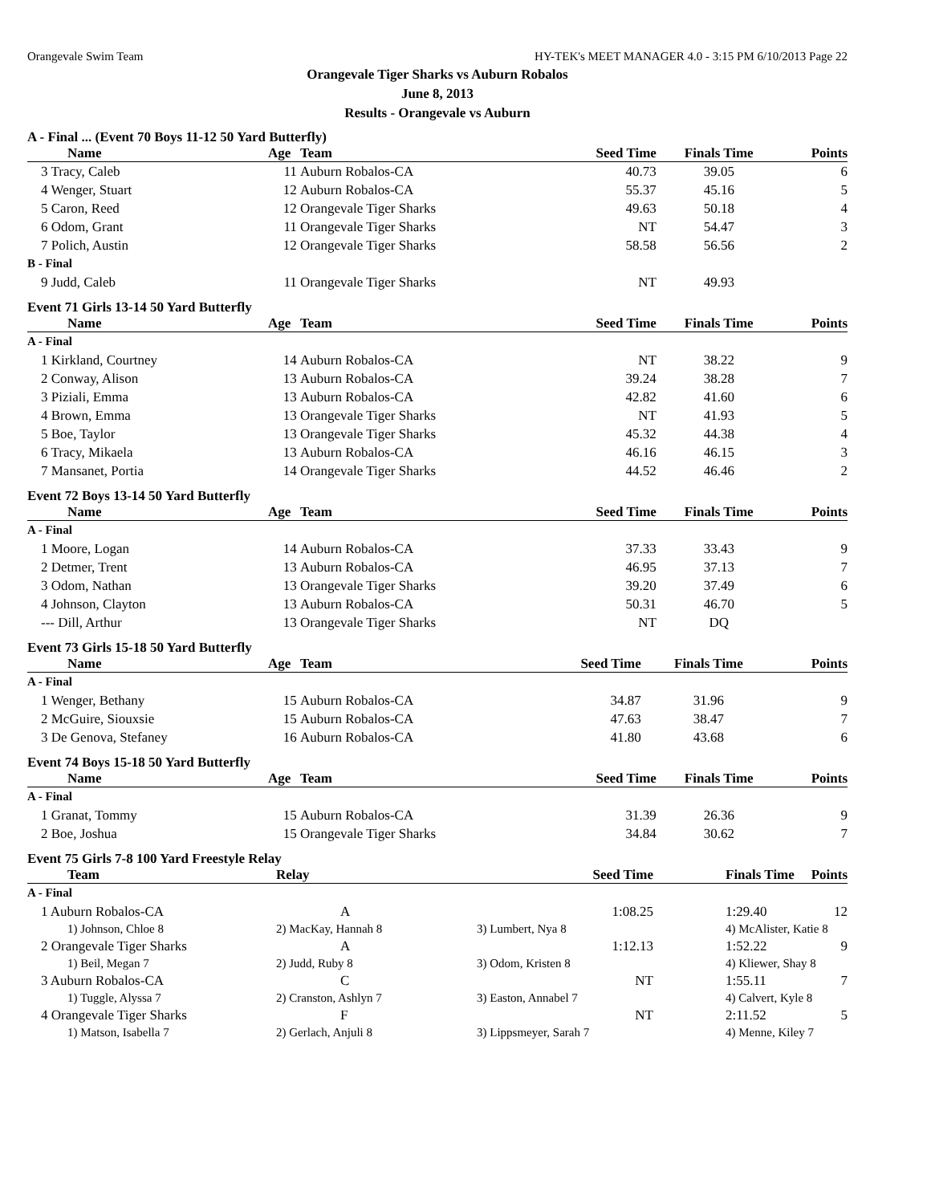Orangevale Swim Team HY-TEK's MEET MANAGER 4.0 - 3:15 PM 6/10/2013 Page 22
Orangevale Tiger Sharks vs Auburn Robalos
June 8, 2013
Results - Orangevale vs Auburn
A - Final ... (Event 70 Boys 11-12 50 Yard Butterfly)
| Name | Age | Team | Seed Time | Finals Time | Points |
| --- | --- | --- | --- | --- | --- |
| 3 Tracy, Caleb | 11 | Auburn Robalos-CA | 40.73 | 39.05 | 6 |
| 4 Wenger, Stuart | 12 | Auburn Robalos-CA | 55.37 | 45.16 | 5 |
| 5 Caron, Reed | 12 | Orangevale Tiger Sharks | 49.63 | 50.18 | 4 |
| 6 Odom, Grant | 11 | Orangevale Tiger Sharks | NT | 54.47 | 3 |
| 7 Polich, Austin | 12 | Orangevale Tiger Sharks | 58.58 | 56.56 | 2 |
| B - Final | | | | | |
| 9 Judd, Caleb | 11 | Orangevale Tiger Sharks | NT | 49.93 | |
Event 71 Girls 13-14 50 Yard Butterfly
| Name | Age | Team | Seed Time | Finals Time | Points |
| --- | --- | --- | --- | --- | --- |
| A - Final | | | | | |
| 1 Kirkland, Courtney | 14 | Auburn Robalos-CA | NT | 38.22 | 9 |
| 2 Conway, Alison | 13 | Auburn Robalos-CA | 39.24 | 38.28 | 7 |
| 3 Piziali, Emma | 13 | Auburn Robalos-CA | 42.82 | 41.60 | 6 |
| 4 Brown, Emma | 13 | Orangevale Tiger Sharks | NT | 41.93 | 5 |
| 5 Boe, Taylor | 13 | Orangevale Tiger Sharks | 45.32 | 44.38 | 4 |
| 6 Tracy, Mikaela | 13 | Auburn Robalos-CA | 46.16 | 46.15 | 3 |
| 7 Mansanet, Portia | 14 | Orangevale Tiger Sharks | 44.52 | 46.46 | 2 |
Event 72 Boys 13-14 50 Yard Butterfly
| Name | Age | Team | Seed Time | Finals Time | Points |
| --- | --- | --- | --- | --- | --- |
| A - Final | | | | | |
| 1 Moore, Logan | 14 | Auburn Robalos-CA | 37.33 | 33.43 | 9 |
| 2 Detmer, Trent | 13 | Auburn Robalos-CA | 46.95 | 37.13 | 7 |
| 3 Odom, Nathan | 13 | Orangevale Tiger Sharks | 39.20 | 37.49 | 6 |
| 4 Johnson, Clayton | 13 | Auburn Robalos-CA | 50.31 | 46.70 | 5 |
| --- Dill, Arthur | 13 | Orangevale Tiger Sharks | NT | DQ | |
Event 73 Girls 15-18 50 Yard Butterfly
| Name | Age | Team | Seed Time | Finals Time | Points |
| --- | --- | --- | --- | --- | --- |
| A - Final | | | | | |
| 1 Wenger, Bethany | 15 | Auburn Robalos-CA | 34.87 | 31.96 | 9 |
| 2 McGuire, Siouxsie | 15 | Auburn Robalos-CA | 47.63 | 38.47 | 7 |
| 3 De Genova, Stefaney | 16 | Auburn Robalos-CA | 41.80 | 43.68 | 6 |
Event 74 Boys 15-18 50 Yard Butterfly
| Name | Age | Team | Seed Time | Finals Time | Points |
| --- | --- | --- | --- | --- | --- |
| A - Final | | | | | |
| 1 Granat, Tommy | 15 | Auburn Robalos-CA | 31.39 | 26.36 | 9 |
| 2 Boe, Joshua | 15 | Orangevale Tiger Sharks | 34.84 | 30.62 | 7 |
Event 75 Girls 7-8 100 Yard Freestyle Relay
| Team | Relay | Seed Time | Finals Time | Points |
| --- | --- | --- | --- | --- |
| A - Final | | | | |
| 1 Auburn Robalos-CA | A | 1:08.25 | 1:29.40 | 12 |
| 1) Johnson, Chloe 8 | 2) MacKay, Hannah 8 | 3) Lumbert, Nya 8 | 4) McAlister, Katie 8 | |
| 2 Orangevale Tiger Sharks | A | 1:12.13 | 1:52.22 | 9 |
| 1) Beil, Megan 7 | 2) Judd, Ruby 8 | 3) Odom, Kristen 8 | 4) Kliewer, Shay 8 | |
| 3 Auburn Robalos-CA | C | NT | 1:55.11 | 7 |
| 1) Tuggle, Alyssa 7 | 2) Cranston, Ashlyn 7 | 3) Easton, Annabel 7 | 4) Calvert, Kyle 8 | |
| 4 Orangevale Tiger Sharks | F | NT | 2:11.52 | 5 |
| 1) Matson, Isabella 7 | 2) Gerlach, Anjuli 8 | 3) Lippsmeyer, Sarah 7 | 4) Menne, Kiley 7 | |